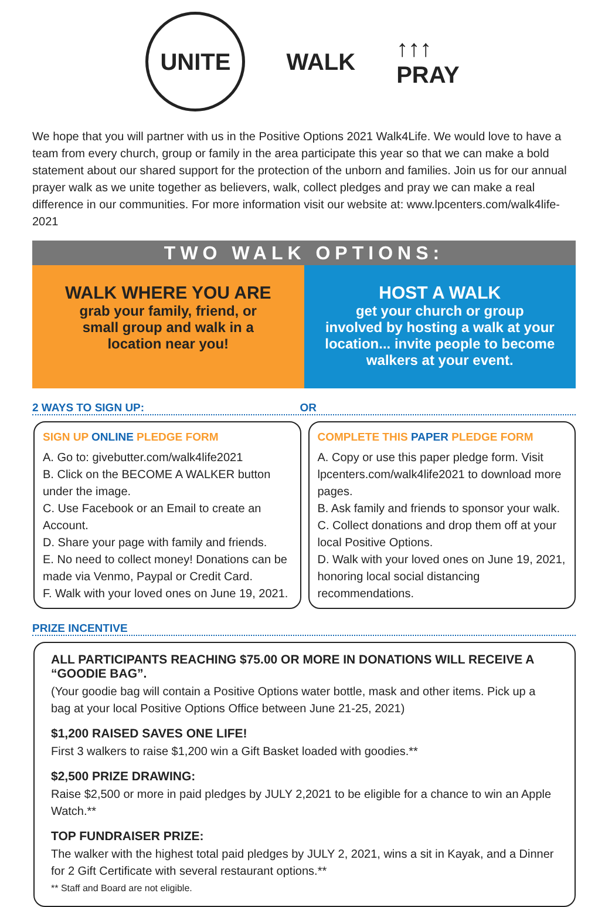UNITE
WALK
↑↑↑
PRAY
We hope that you will partner with us in the Positive Options 2021 Walk4Life. We would love to have a team from every church, group or family in the area participate this year so that we can make a bold statement about our shared support for the protection of the unborn and families. Join us for our annual prayer walk as we unite together as believers, walk, collect pledges and pray we can make a real difference in our communities. For more information visit our website at: www.lpcenters.com/walk4life-2021
TWO WALK OPTIONS:
WALK WHERE YOU ARE
grab your family, friend, or
small group and walk in a
location near you!
HOST A WALK
get your church or group
involved by hosting a walk at your
location... invite people to become
walkers at your event.
2 WAYS TO SIGN UP: OR
SIGN UP ONLINE PLEDGE FORM
A. Go to: givebutter.com/walk4life2021
B. Click on the BECOME A WALKER button under the image.
C. Use Facebook or an Email to create an Account.
D. Share your page with family and friends.
E. No need to collect money! Donations can be made via Venmo, Paypal or Credit Card.
F. Walk with your loved ones on June 19, 2021.
COMPLETE THIS PAPER PLEDGE FORM
A. Copy or use this paper pledge form. Visit lpcenters.com/walk4life2021 to download more pages.
B. Ask family and friends to sponsor your walk.
C. Collect donations and drop them off at your local Positive Options.
D. Walk with your loved ones on June 19, 2021, honoring local social distancing recommendations.
PRIZE INCENTIVE
ALL PARTICIPANTS REACHING $75.00 OR MORE IN DONATIONS WILL RECEIVE A “GOODIE BAG”.
(Your goodie bag will contain a Positive Options water bottle, mask and other items. Pick up a bag at your local Positive Options Office between June 21-25, 2021)
$1,200 RAISED SAVES ONE LIFE!
First 3 walkers to raise $1,200 win a Gift Basket loaded with goodies.**
$2,500 PRIZE DRAWING:
Raise $2,500 or more in paid pledges by JULY 2,2021 to be eligible for a chance to win an Apple Watch.**
TOP FUNDRAISER PRIZE:
The walker with the highest total paid pledges by JULY 2, 2021, wins a sit in Kayak, and a Dinner for 2 Gift Certificate with several restaurant options.**
** Staff and Board are not eligible.